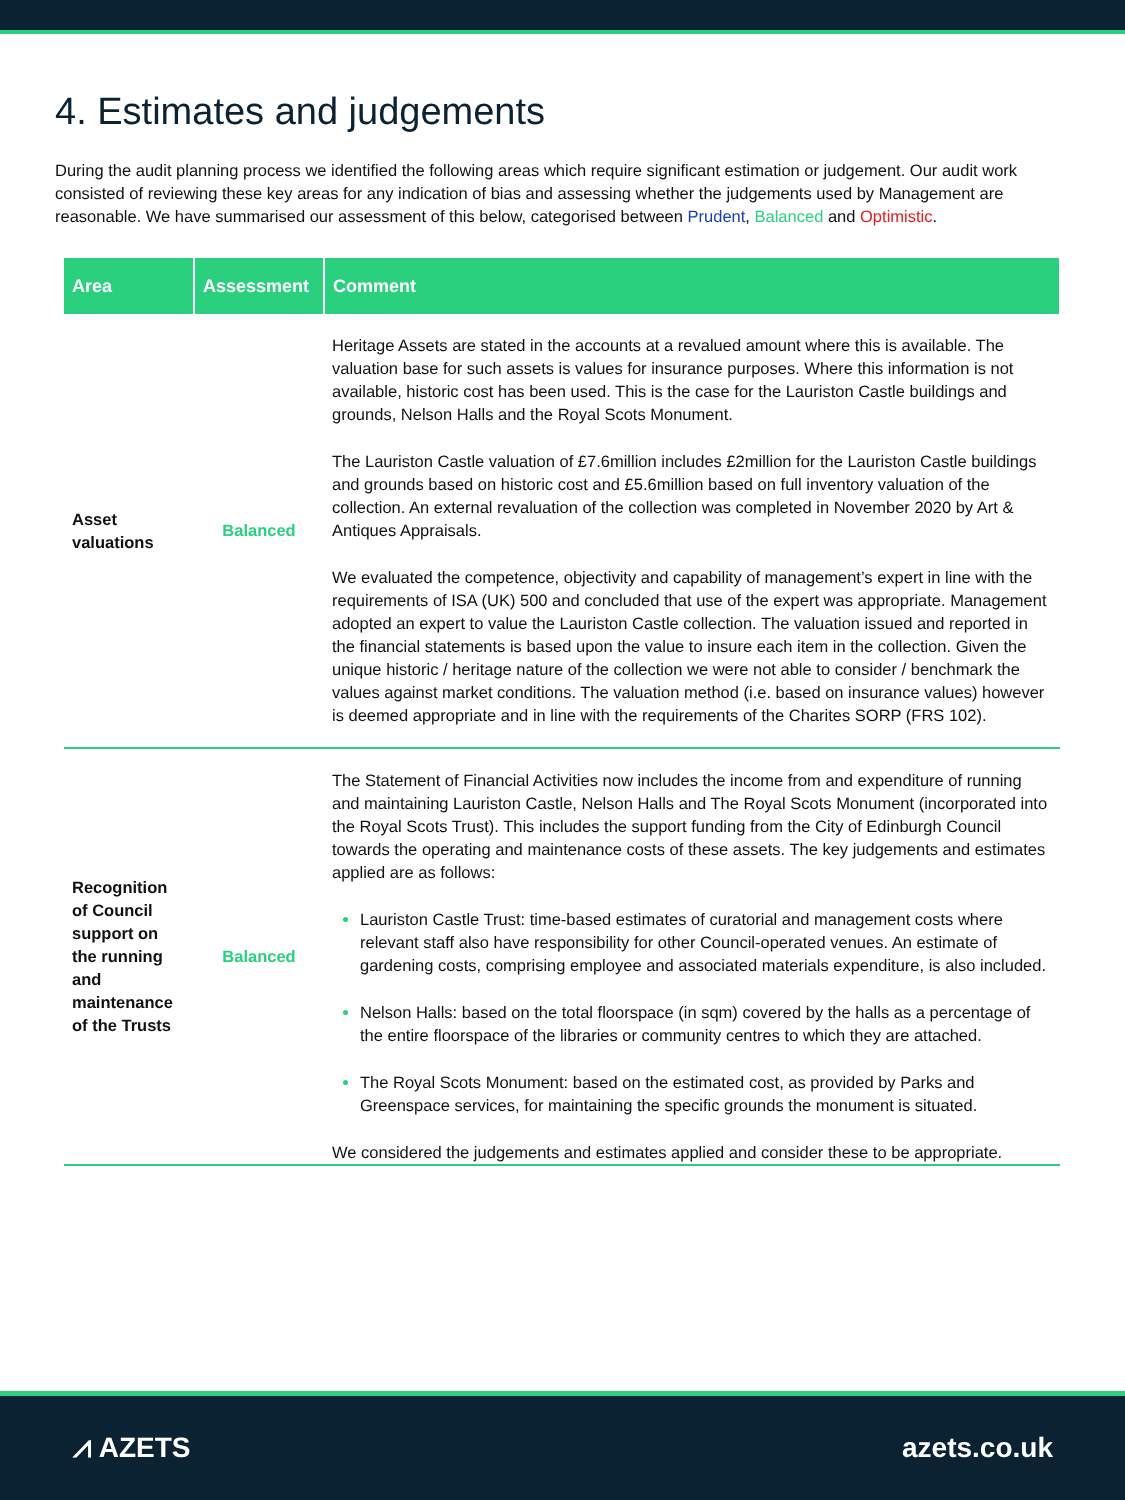4. Estimates and judgements
During the audit planning process we identified the following areas which require significant estimation or judgement. Our audit work consisted of reviewing these key areas for any indication of bias and assessing whether the judgements used by Management are reasonable. We have summarised our assessment of this below, categorised between Prudent, Balanced and Optimistic.
| Area | Assessment | Comment |
| --- | --- | --- |
| Asset valuations | Balanced | Heritage Assets are stated in the accounts at a revalued amount where this is available. The valuation base for such assets is values for insurance purposes. Where this information is not available, historic cost has been used. This is the case for the Lauriston Castle buildings and grounds, Nelson Halls and the Royal Scots Monument. The Lauriston Castle valuation of £7.6million includes £2million for the Lauriston Castle buildings and grounds based on historic cost and £5.6million based on full inventory valuation of the collection. An external revaluation of the collection was completed in November 2020 by Art & Antiques Appraisals. We evaluated the competence, objectivity and capability of management’s expert in line with the requirements of ISA (UK) 500 and concluded that use of the expert was appropriate. Management adopted an expert to value the Lauriston Castle collection. The valuation issued and reported in the financial statements is based upon the value to insure each item in the collection. Given the unique historic / heritage nature of the collection we were not able to consider / benchmark the values against market conditions. The valuation method (i.e. based on insurance values) however is deemed appropriate and in line with the requirements of the Charites SORP (FRS 102). |
| Recognition of Council support on the running and maintenance of the Trusts | Balanced | The Statement of Financial Activities now includes the income from and expenditure of running and maintaining Lauriston Castle, Nelson Halls and The Royal Scots Monument (incorporated into the Royal Scots Trust). This includes the support funding from the City of Edinburgh Council towards the operating and maintenance costs of these assets. The key judgements and estimates applied are as follows: Lauriston Castle Trust: time-based estimates of curatorial and management costs where relevant staff also have responsibility for other Council-operated venues. An estimate of gardening costs, comprising employee and associated materials expenditure, is also included. Nelson Halls: based on the total floorspace (in sqm) covered by the halls as a percentage of the entire floorspace of the libraries or community centres to which they are attached. The Royal Scots Monument: based on the estimated cost, as provided by Parks and Greenspace services, for maintaining the specific grounds the monument is situated. We considered the judgements and estimates applied and consider these to be appropriate. |
⩘ AZETS azets.co.uk